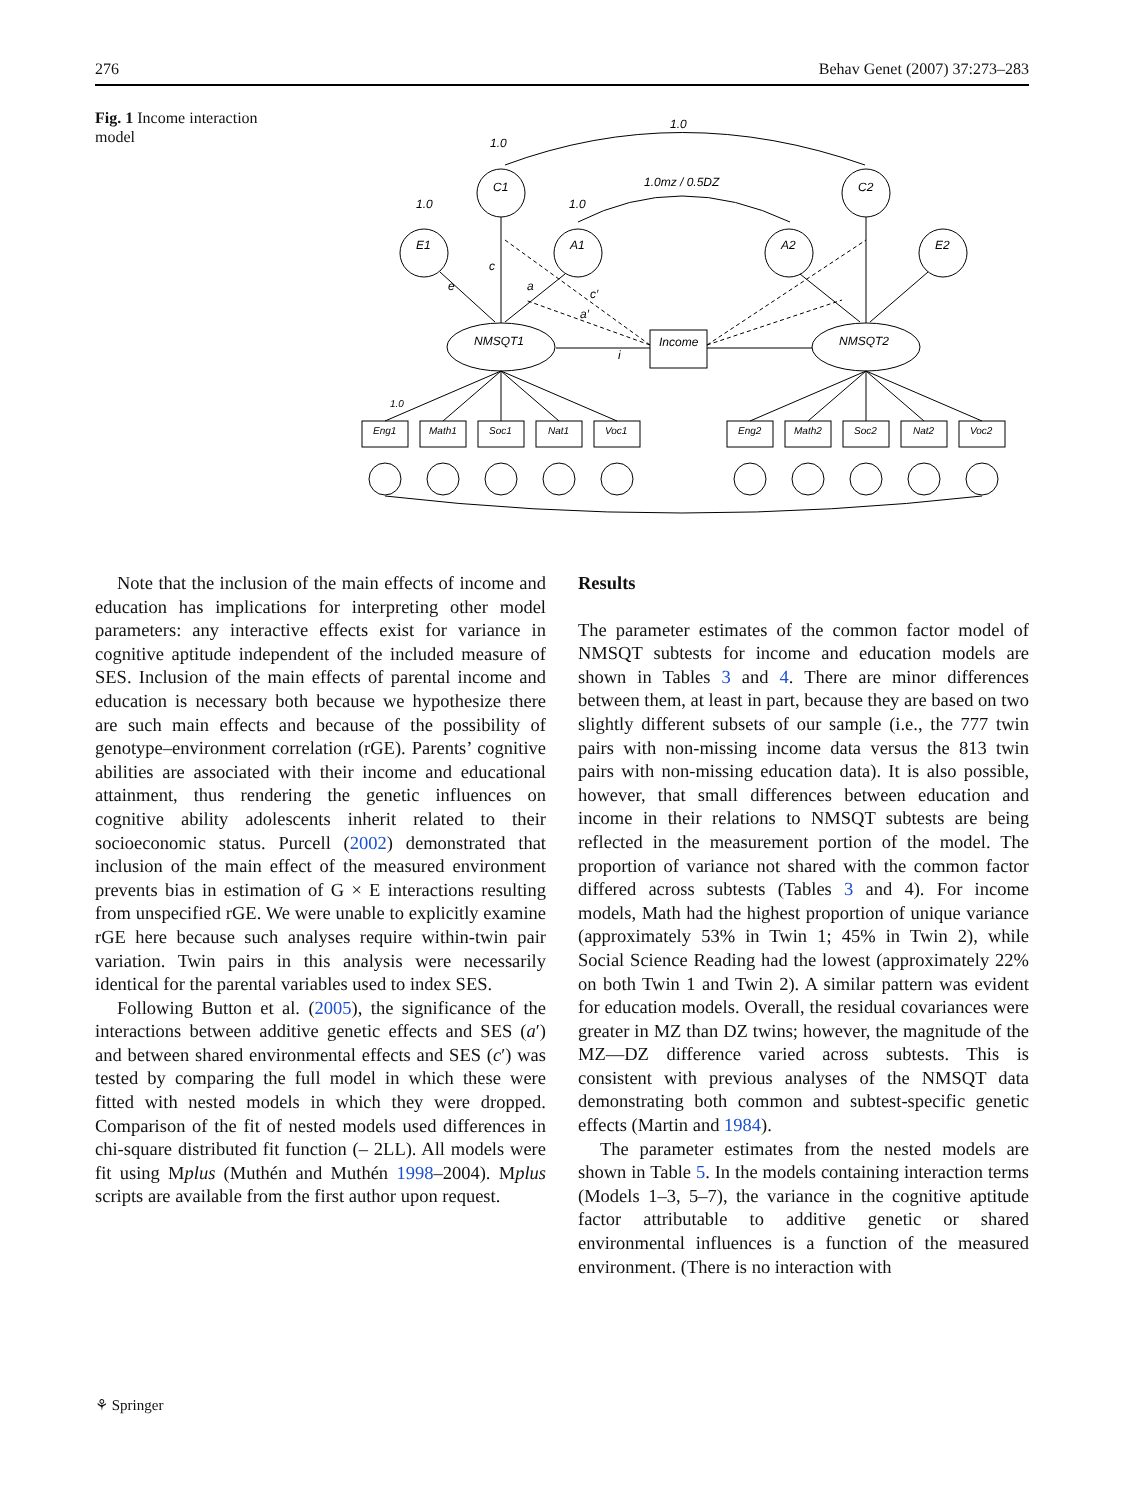276 Behav Genet (2007) 37:273–283
Fig. 1 Income interaction model
1.0
1.0
1.0mz / 0.5DZ
1.0
1.0
C1
C2
E1
A1
A2
E2
NMSQT1
NMSQT2
Income
c
e
a
c′
a′
i
1.0
Eng1
Math1
Soc1
Nat1
Voc1
Eng2
Math2
Soc2
Nat2
Voc2
Note that the inclusion of the main effects of income and education has implications for interpreting other model parameters: any interactive effects exist for variance in cognitive aptitude independent of the included measure of SES. Inclusion of the main effects of parental income and education is necessary both because we hypothesize there are such main effects and because of the possibility of genotype–environment correlation (rGE). Parents’ cognitive abilities are associated with their income and educational attainment, thus rendering the genetic influences on cognitive ability adolescents inherit related to their socioeconomic status. Purcell (2002) demonstrated that inclusion of the main effect of the measured environment prevents bias in estimation of G × E interactions resulting from unspecified rGE. We were unable to explicitly examine rGE here because such analyses require within-twin pair variation. Twin pairs in this analysis were necessarily identical for the parental variables used to index SES.
Following Button et al. (2005), the significance of the interactions between additive genetic effects and SES (a′) and between shared environmental effects and SES (c′) was tested by comparing the full model in which these were fitted with nested models in which they were dropped. Comparison of the fit of nested models used differences in chi-square distributed fit function (– 2LL). All models were fit using Mplus (Muthén and Muthén 1998–2004). Mplus scripts are available from the first author upon request.
Results
The parameter estimates of the common factor model of NMSQT subtests for income and education models are shown in Tables 3 and 4. There are minor differences between them, at least in part, because they are based on two slightly different subsets of our sample (i.e., the 777 twin pairs with non-missing income data versus the 813 twin pairs with non-missing education data). It is also possible, however, that small differences between education and income in their relations to NMSQT subtests are being reflected in the measurement portion of the model. The proportion of variance not shared with the common factor differed across subtests (Tables 3 and 4). For income models, Math had the highest proportion of unique variance (approximately 53% in Twin 1; 45% in Twin 2), while Social Science Reading had the lowest (approximately 22% on both Twin 1 and Twin 2). A similar pattern was evident for education models. Overall, the residual covariances were greater in MZ than DZ twins; however, the magnitude of the MZ—DZ difference varied across subtests. This is consistent with previous analyses of the NMSQT data demonstrating both common and subtest-specific genetic effects (Martin and 1984).
The parameter estimates from the nested models are shown in Table 5. In the models containing interaction terms (Models 1–3, 5–7), the variance in the cognitive aptitude factor attributable to additive genetic or shared environmental influences is a function of the measured environment. (There is no interaction with
⚘ Springer